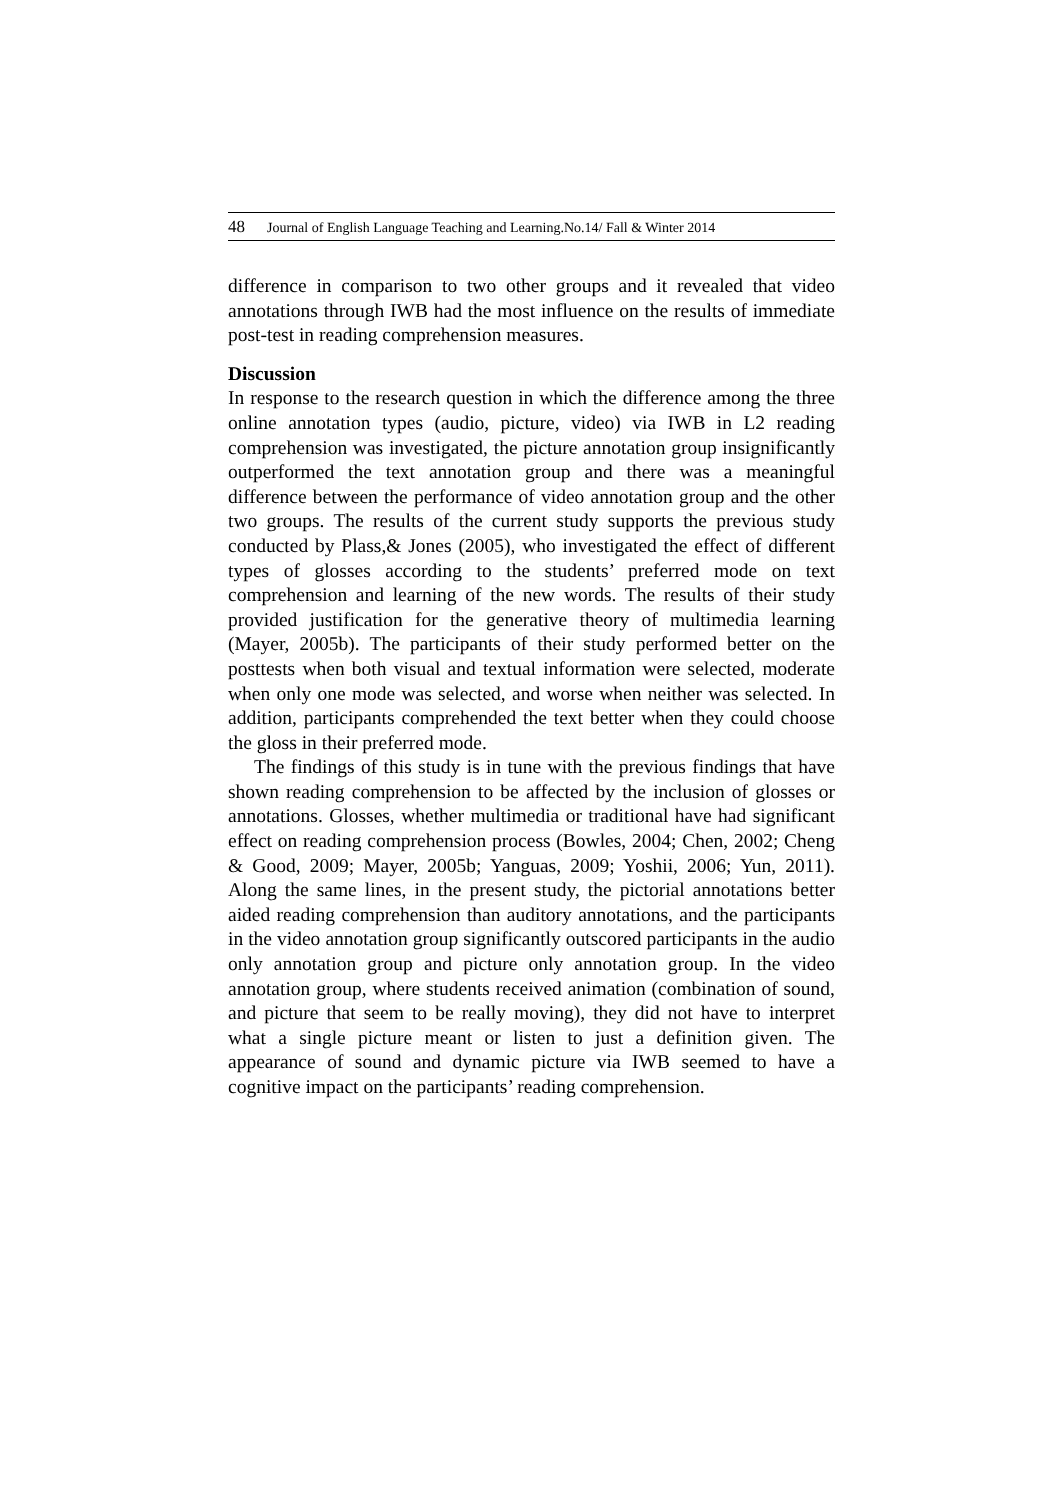48 Journal of English Language Teaching and Learning.No.14/ Fall & Winter 2014
difference in comparison to two other groups and it revealed that video annotations through IWB had the most influence on the results of immediate post-test in reading comprehension measures.
Discussion
In response to the research question in which the difference among the three online annotation types (audio, picture, video) via IWB in L2 reading comprehension was investigated, the picture annotation group insignificantly outperformed the text annotation group and there was a meaningful difference between the performance of video annotation group and the other two groups. The results of the current study supports the previous study conducted by Plass,& Jones (2005), who investigated the effect of different types of glosses according to the students’ preferred mode on text comprehension and learning of the new words. The results of their study provided justification for the generative theory of multimedia learning (Mayer, 2005b). The participants of their study performed better on the posttests when both visual and textual information were selected, moderate when only one mode was selected, and worse when neither was selected. In addition, participants comprehended the text better when they could choose the gloss in their preferred mode.
The findings of this study is in tune with the previous findings that have shown reading comprehension to be affected by the inclusion of glosses or annotations. Glosses, whether multimedia or traditional have had significant effect on reading comprehension process (Bowles, 2004; Chen, 2002; Cheng & Good, 2009; Mayer, 2005b; Yanguas, 2009; Yoshii, 2006; Yun, 2011). Along the same lines, in the present study, the pictorial annotations better aided reading comprehension than auditory annotations, and the participants in the video annotation group significantly outscored participants in the audio only annotation group and picture only annotation group. In the video annotation group, where students received animation (combination of sound, and picture that seem to be really moving), they did not have to interpret what a single picture meant or listen to just a definition given. The appearance of sound and dynamic picture via IWB seemed to have a cognitive impact on the participants’ reading comprehension.